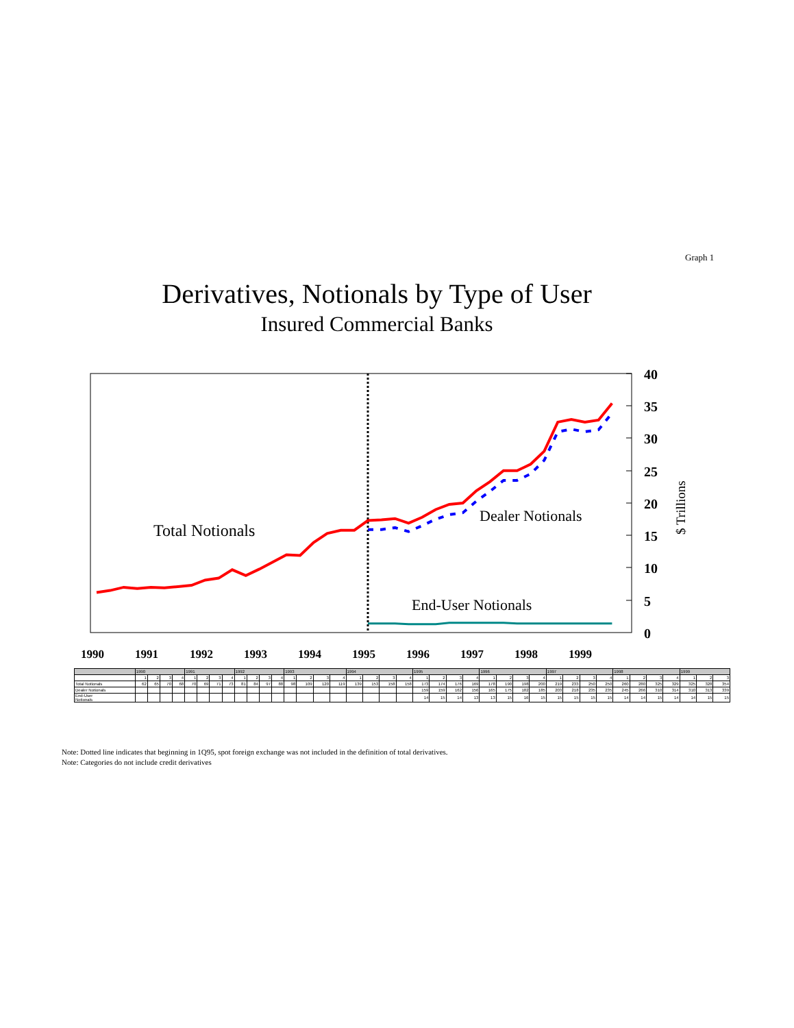Graph 1
Derivatives, Notionals by Type of User
Insured Commercial Banks
40
35
30
25
20
15
10
5
0
$ Trillions
Total Notionals
Dealer Notionals
End-User Notionals
1990
1991
1992
1993
1994
1995
1996
1997
1998
1999
| | 1990 | | | | 1991 | | | | 1992 | | | | 1993 | | | | 1994 | | | | 1995 | | | | 1996 | | | | 1997 | | | | 1998 | | | | 1999 | | |
| --- | --- | --- | --- | --- | --- | --- | --- | --- | --- | --- | --- | --- | --- | --- | --- | --- | --- | --- | --- | --- | --- | --- | --- | --- | --- | --- | --- | --- | --- | --- | --- | --- | --- | --- | --- | --- | --- | --- | --- |
| | 1 | 2 | 3 | 4 | 1 | 2 | 3 | 4 | 1 | 2 | 3 | 4 | 1 | 2 | 3 | 4 | 1 | 2 | 3 | 4 | 1 | 2 | 3 | 4 | 1 | 2 | 3 | 4 | 1 | 2 | 3 | 4 | 1 | 2 | 3 | 4 | 1 | 2 | 3 |
| Total Notionals | 62 | 65 | 70 | 68 | 70 | 69 | 71 | 73 | 81 | 84 | 97 | 88 | 98 | 109 | 120 | 119 | 139 | 153 | 158 | 158 | 173 | 174 | 176 | 169 | 178 | 190 | 198 | 200 | 219 | 233 | 250 | 250 | 260 | 280 | 325 | 329 | 325 | 328 | 354 |
| Dealer Notionals | | | | | | | | | | | | | | | | | | | | | 159 | 159 | 162 | 156 | 165 | 175 | 182 | 185 | 203 | 218 | 235 | 235 | 245 | 266 | 310 | 314 | 310 | 313 | 339 |
| End-User Notionals | | | | | | | | | | | | | | | | | | | | | 14 | 15 | 14 | 13 | 13 | 15 | 16 | 15 | 15 | 15 | 15 | 15 | 14 | 14 | 15 | 14 | 14 | 15 | 15 |
Note: Dotted line indicates that beginning in 1Q95, spot foreign exchange was not included in the definition of total derivatives.
Note: Categories do not include credit derivatives